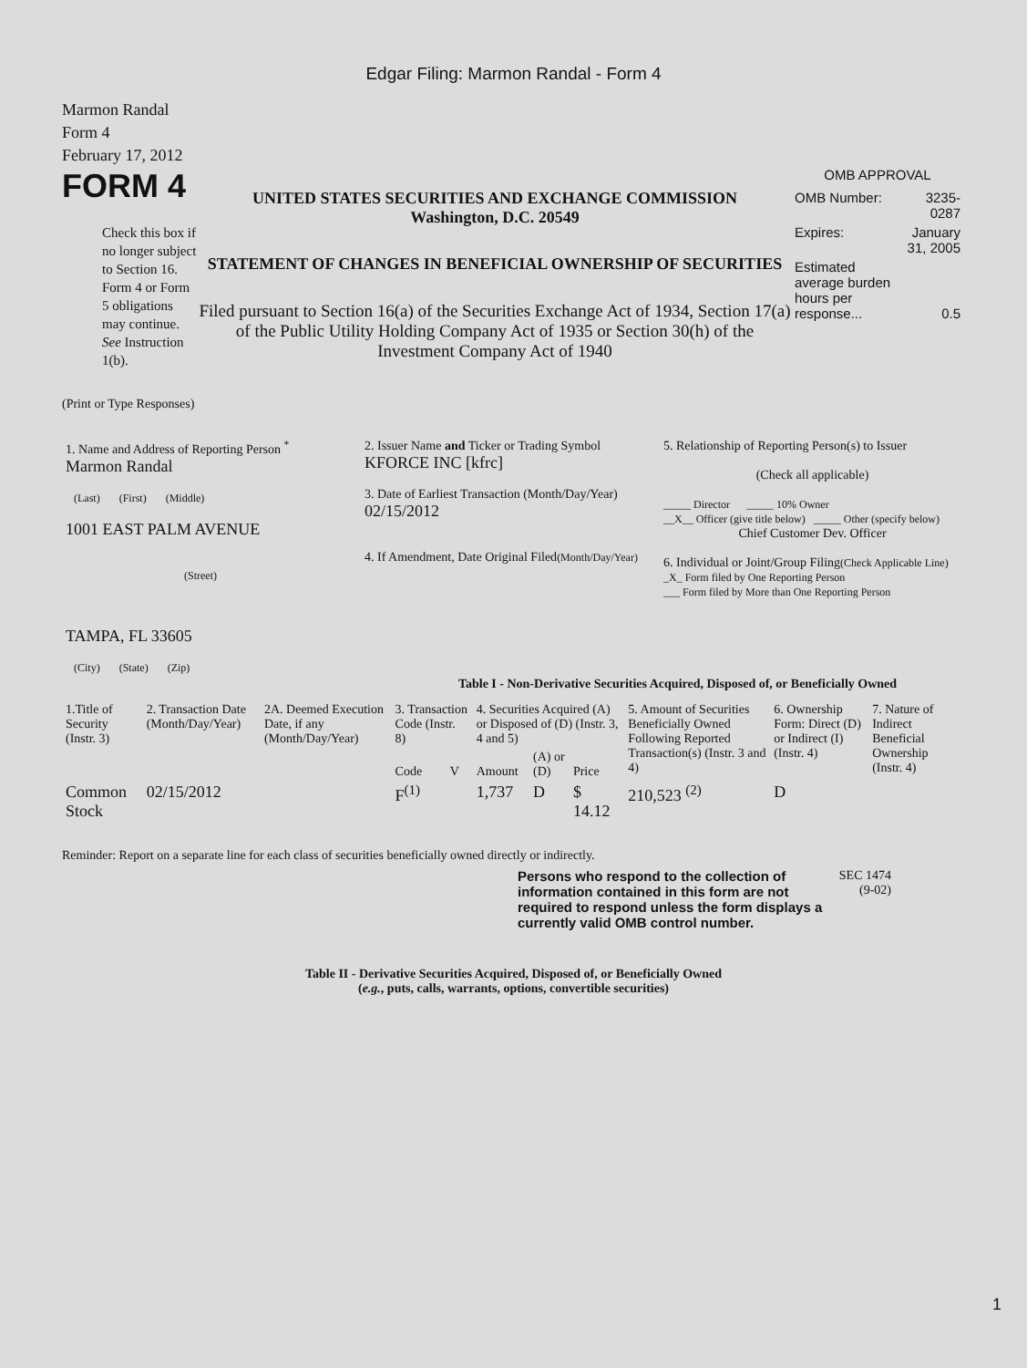Edgar Filing: Marmon Randal - Form 4
Marmon Randal
Form 4
February 17, 2012
FORM 4
Check this box if no longer subject to Section 16. Form 4 or Form 5 obligations may continue. See Instruction 1(b).
UNITED STATES SECURITIES AND EXCHANGE COMMISSION
Washington, D.C. 20549
STATEMENT OF CHANGES IN BENEFICIAL OWNERSHIP OF SECURITIES
Filed pursuant to Section 16(a) of the Securities Exchange Act of 1934, Section 17(a) of the Public Utility Holding Company Act of 1935 or Section 30(h) of the Investment Company Act of 1940
OMB APPROVAL
| OMB Number: | 3235-0287 |
| Expires: | January 31, 2005 |
| Estimated average burden hours per response... | 0.5 |
(Print or Type Responses)
| 1. Name and Address of Reporting Person <sup>*</sup> Marmon Randal (Last) (First) (Middle) 1001 EAST PALM AVENUE (Street) TAMPA, FL 33605 (City) (State) (Zip) | 2. Issuer Name and Ticker or Trading Symbol KFORCE INC [kfrc] 3. Date of Earliest Transaction (Month/Day/Year) 02/15/2012 4. If Amendment, Date Original Filed (Month/Day/Year) | 5. Relationship of Reporting Person(s) to Issuer (Check all applicable) _____ Director _____ 10% Owner __X__ Officer (give title below) _____ Other (specify below) Chief Customer Dev. Officer 6. Individual or Joint/Group Filing (Check Applicable Line) _X_ Form filed by One Reporting Person ___ Form filed by More than One Reporting Person |
Table I - Non-Derivative Securities Acquired, Disposed of, or Beneficially Owned
| 1.Title of Security (Instr. 3) | 2. Transaction Date (Month/Day/Year) | 2A. Deemed Execution Date, if any (Month/Day/Year) | 3. Transaction Code (Instr. 8) | | 4. Securities Acquired (A) or Disposed of (D) (Instr. 3, 4 and 5) | | | 5. Amount of Securities Beneficially Owned Following Reported Transaction(s) (Instr. 3 and 4) | 6. Ownership Form: Direct (D) or Indirect (I) (Instr. 4) | 7. Nature of Indirect Beneficial Ownership (Instr. 4) |
| --- | --- | --- | --- | --- | --- | --- | --- | --- | --- | --- |
| | | | Code | V | Amount | (A) or (D) | Price | | | |
| Common Stock | 02/15/2012 | | F<sup>(1)</sup> | | 1,737 | D | $ 14.12 | 210,523 <sup>(2)</sup> | D | |
Reminder: Report on a separate line for each class of securities beneficially owned directly or indirectly.
Persons who respond to the collection of information contained in this form are not required to respond unless the form displays a currently valid OMB control number.
SEC 1474 (9-02)
Table II - Derivative Securities Acquired, Disposed of, or Beneficially Owned
(e.g., puts, calls, warrants, options, convertible securities)
1